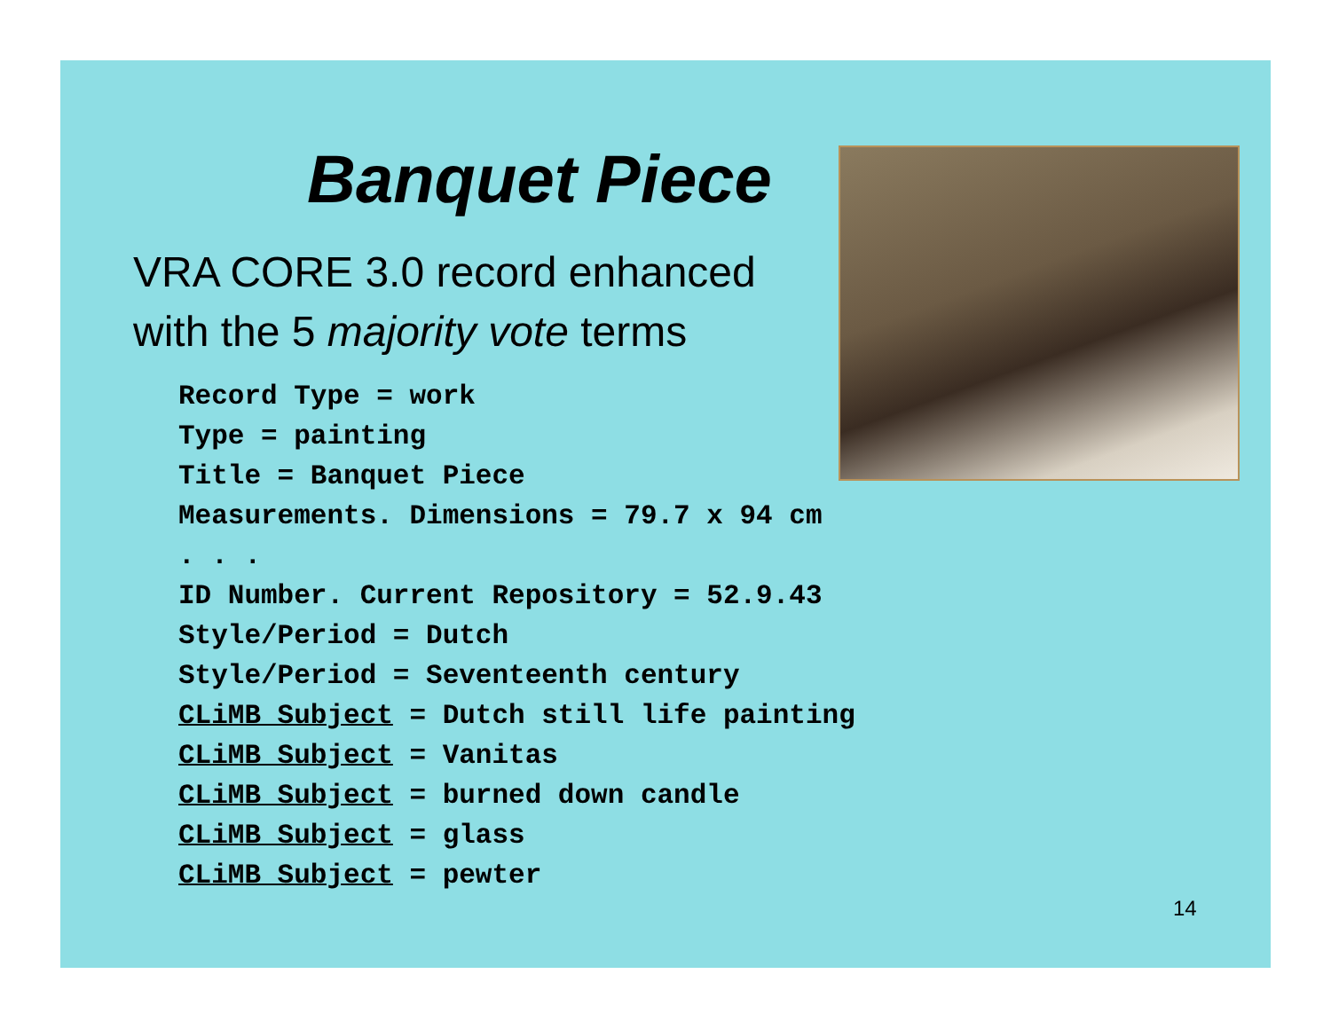Banquet Piece
VRA CORE 3.0 record enhanced with the 5 majority vote terms
Record Type = work
Type = painting
Title = Banquet Piece
Measurements. Dimensions = 79.7 x 94 cm
. . .
ID Number. Current Repository = 52.9.43
Style/Period = Dutch
Style/Period = Seventeenth century
CLiMB Subject = Dutch still life painting
CLiMB Subject = Vanitas
CLiMB Subject = burned down candle
CLiMB Subject = glass
CLiMB Subject = pewter
14